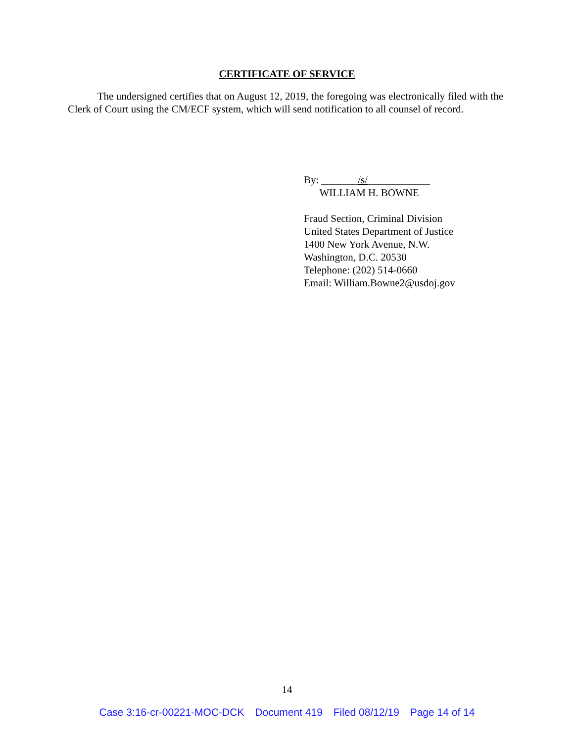CERTIFICATE OF SERVICE
The undersigned certifies that on August 12, 2019, the foregoing was electronically filed with the Clerk of Court using the CM/ECF system, which will send notification to all counsel of record.
By: _______/s/____________
WILLIAM H. BOWNE
Fraud Section, Criminal Division
United States Department of Justice
1400 New York Avenue, N.W.
Washington, D.C. 20530
Telephone: (202) 514-0660
Email: William.Bowne2@usdoj.gov
14
Case 3:16-cr-00221-MOC-DCK Document 419 Filed 08/12/19 Page 14 of 14